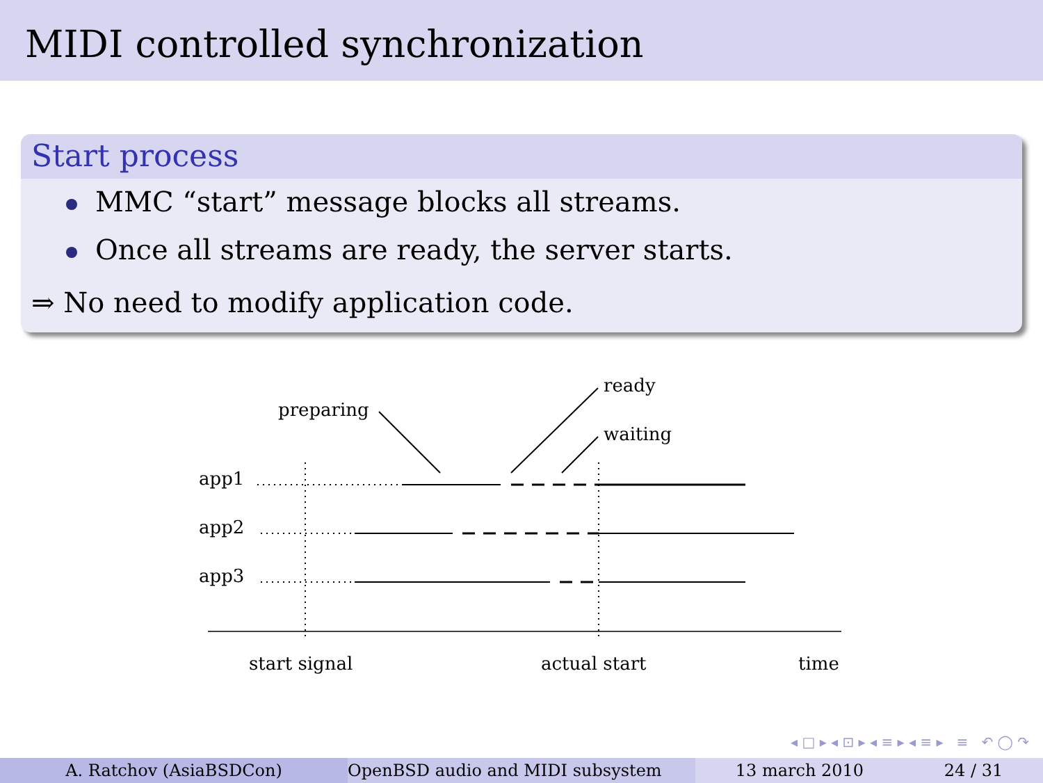MIDI controlled synchronization
Start process
MMC “start” message blocks all streams.
Once all streams are ready, the server starts.
⇒ No need to modify application code.
preparing
ready
waiting
app1
app2
app3
start signal
actual start
time
◂ □ ▸ ◂ ⊡ ▸ ◂ ≡ ▸ ◂ ≡ ▸ ≡ ↶ ◯ ↷
A. Ratchov (AsiaBSDCon) OpenBSD audio and MIDI subsystem 13 march 2010 24 / 31